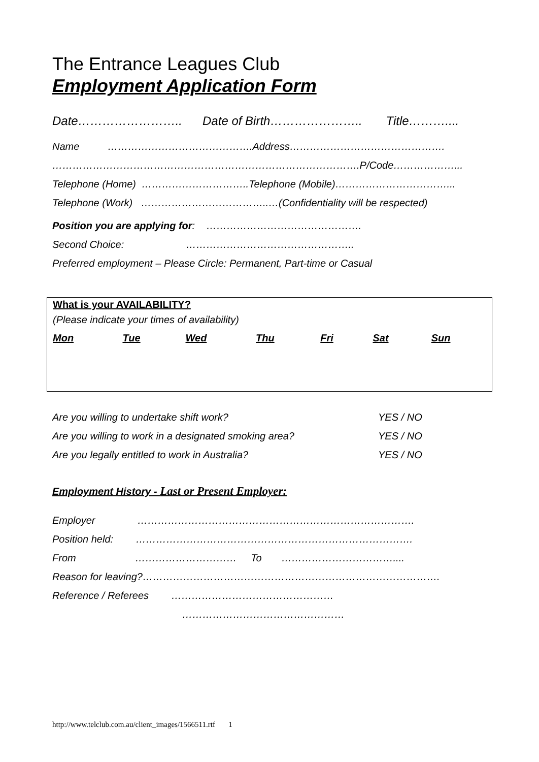The Entrance Leagues Club
Employment Application Form
Date…………………….. Date of Birth………………….. Title………....
Name …………………………………….Address……………………………………….
……………………………………………………………………………….P/Code………………...
Telephone (Home) …………………………..Telephone (Mobile)……………………………...
Telephone (Work) ………………………………..…(Confidentiality will be respected)
Position you are applying for: ……………………………………….
Second Choice: …………………………………………..
Preferred employment – Please Circle: Permanent, Part-time or Casual
| What is your AVAILABILITY? | | | | | | |
| (Please indicate your times of availability) | | | | | | |
| Mon | Tue | Wed | Thu | Fri | Sat | Sun |
| Are you willing to undertake shift work? | YES / NO |
| Are you willing to work in a designated smoking area? | YES / NO |
| Are you legally entitled to work in Australia? | YES / NO |
Employment History - Last or Present Employer:
Employer ……………………………………………………………………….
Position held: ……………………………………………………………………….
From ………………………… To ……………………………....
Reason for leaving?…………………………………………………………………………….
Reference / Referees …………………………………………
…………………………………………
http://www.telclub.com.au/client_images/1566511.rtf 1